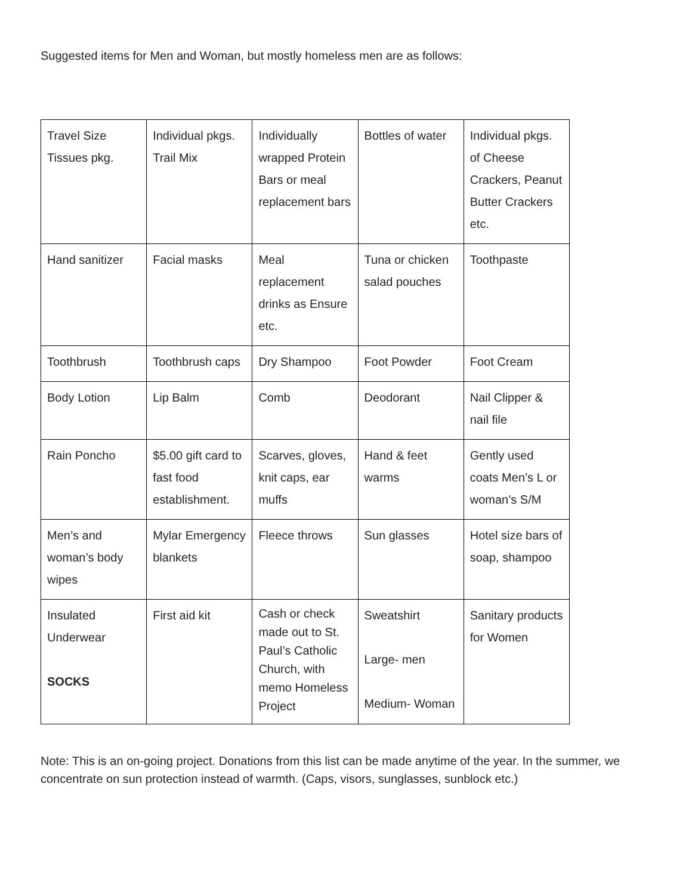Suggested items for Men and Woman, but mostly homeless men are as follows:
| Travel Size Tissues pkg. | Individual pkgs. Trail Mix | Individually wrapped Protein Bars or meal replacement bars | Bottles of water | Individual pkgs. of Cheese Crackers, Peanut Butter Crackers etc. |
| Hand sanitizer | Facial masks | Meal replacement drinks as Ensure etc. | Tuna or chicken salad pouches | Toothpaste |
| Toothbrush | Toothbrush caps | Dry Shampoo | Foot Powder | Foot Cream |
| Body Lotion | Lip Balm | Comb | Deodorant | Nail Clipper & nail file |
| Rain Poncho | $5.00 gift card to fast food establishment. | Scarves, gloves, knit caps, ear muffs | Hand & feet warms | Gently used coats Men’s L or woman’s S/M |
| Men’s and woman’s body wipes | Mylar Emergency blankets | Fleece throws | Sun glasses | Hotel size bars of soap, shampoo |
| Insulated Underwear SOCKS | First aid kit | Cash or check made out to St. Paul’s Catholic Church, with memo Homeless Project | Sweatshirt Large- men Medium- Woman | Sanitary products for Women |
Note: This is an on-going project. Donations from this list can be made anytime of the year. In the summer, we concentrate on sun protection instead of warmth. (Caps, visors, sunglasses, sunblock etc.)